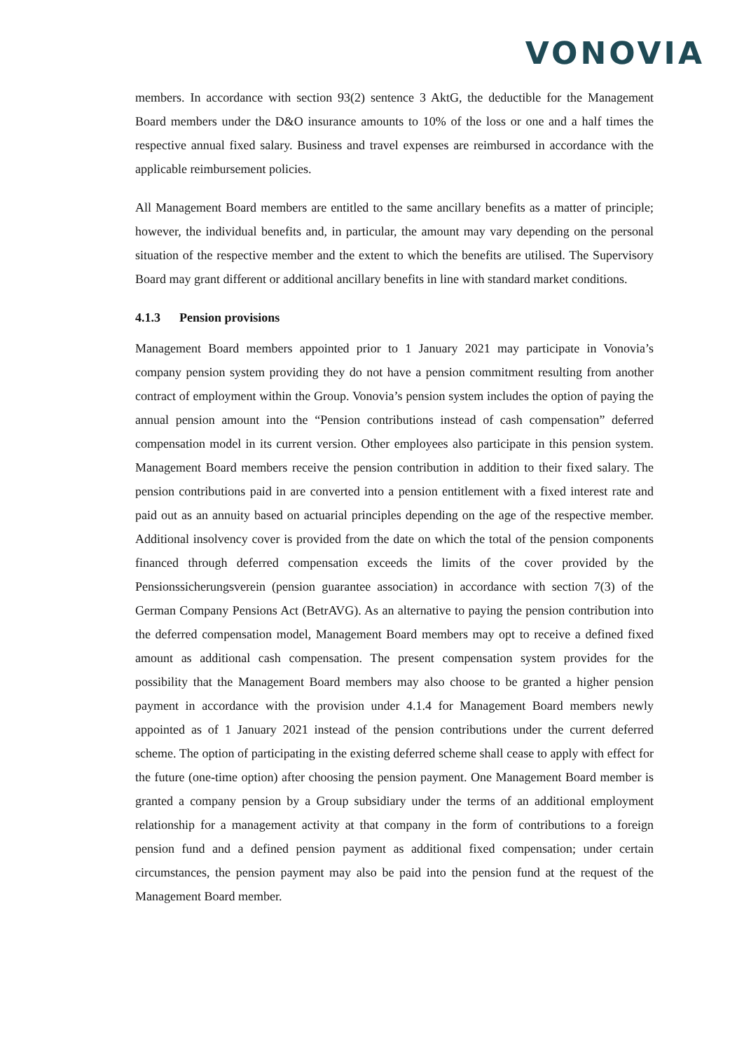VONOVIA
members. In accordance with section 93(2) sentence 3 AktG, the deductible for the Management Board members under the D&O insurance amounts to 10% of the loss or one and a half times the respective annual fixed salary. Business and travel expenses are reimbursed in accordance with the applicable reimbursement policies.
All Management Board members are entitled to the same ancillary benefits as a matter of principle; however, the individual benefits and, in particular, the amount may vary depending on the personal situation of the respective member and the extent to which the benefits are utilised. The Supervisory Board may grant different or additional ancillary benefits in line with standard market conditions.
4.1.3 Pension provisions
Management Board members appointed prior to 1 January 2021 may participate in Vonovia’s company pension system providing they do not have a pension commitment resulting from another contract of employment within the Group. Vonovia’s pension system includes the option of paying the annual pension amount into the “Pension contributions instead of cash compensation” deferred compensation model in its current version. Other employees also participate in this pension system. Management Board members receive the pension contribution in addition to their fixed salary. The pension contributions paid in are converted into a pension entitlement with a fixed interest rate and paid out as an annuity based on actuarial principles depending on the age of the respective member. Additional insolvency cover is provided from the date on which the total of the pension components financed through deferred compensation exceeds the limits of the cover provided by the Pensionssicherungsverein (pension guarantee association) in accordance with section 7(3) of the German Company Pensions Act (BetrAVG). As an alternative to paying the pension contribution into the deferred compensation model, Management Board members may opt to receive a defined fixed amount as additional cash compensation. The present compensation system provides for the possibility that the Management Board members may also choose to be granted a higher pension payment in accordance with the provision under 4.1.4 for Management Board members newly appointed as of 1 January 2021 instead of the pension contributions under the current deferred scheme. The option of participating in the existing deferred scheme shall cease to apply with effect for the future (one-time option) after choosing the pension payment. One Management Board member is granted a company pension by a Group subsidiary under the terms of an additional employment relationship for a management activity at that company in the form of contributions to a foreign pension fund and a defined pension payment as additional fixed compensation; under certain circumstances, the pension payment may also be paid into the pension fund at the request of the Management Board member.